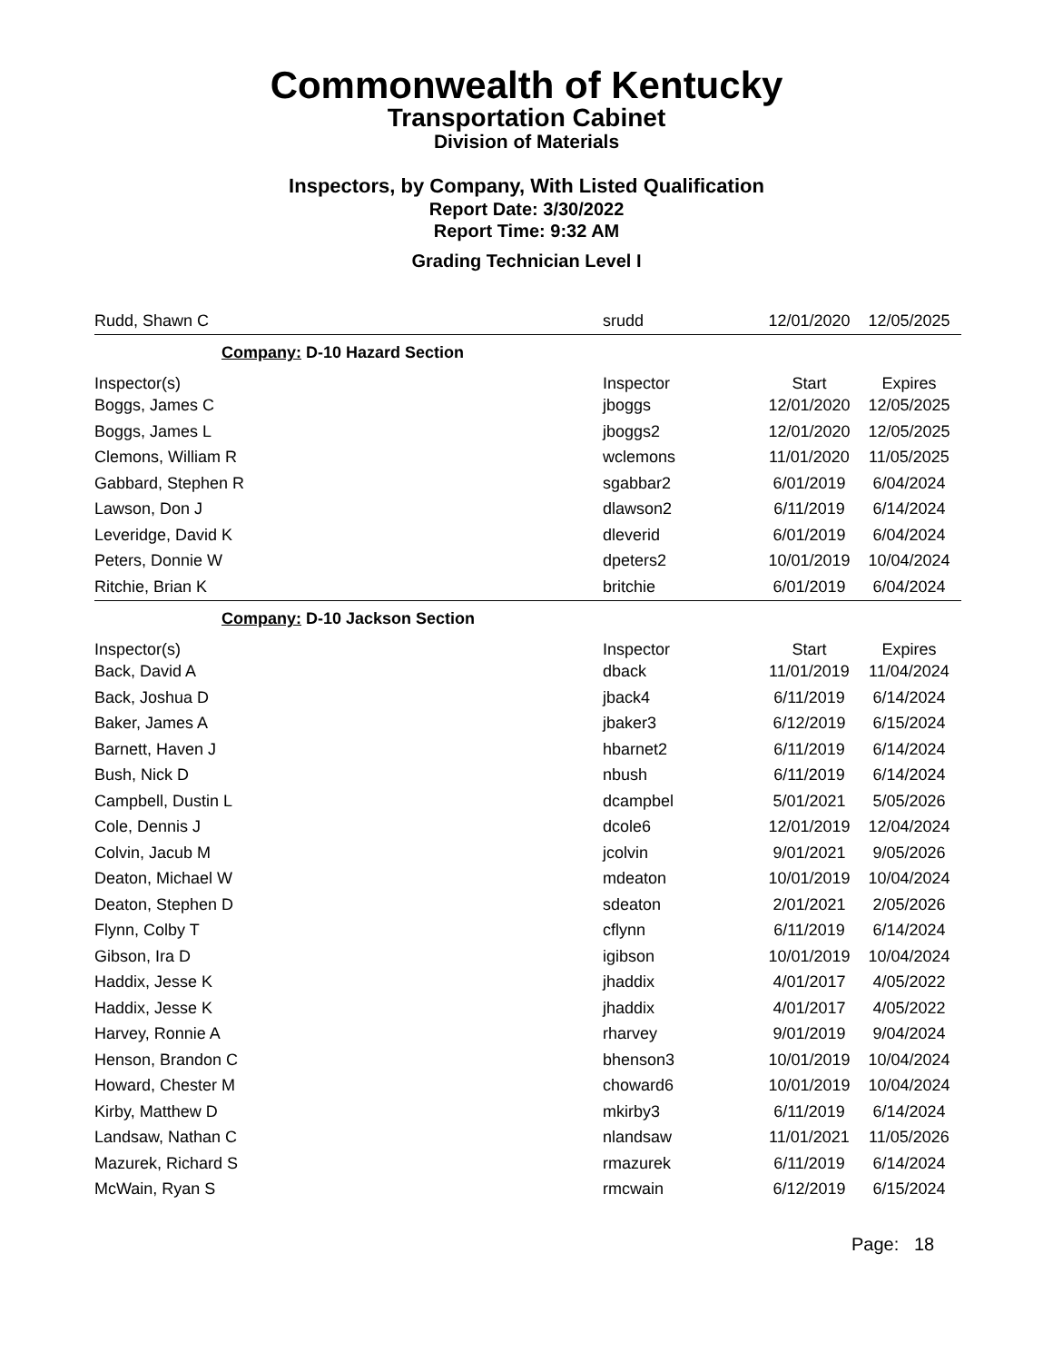Commonwealth of Kentucky
Transportation Cabinet
Division of Materials
Inspectors, by Company, With Listed Qualification
Report Date: 3/30/2022
Report Time: 9:32 AM
Grading Technician Level I
| Rudd, Shawn C | srudd | 12/01/2020 | 12/05/2025 |
| Company: D-10 Hazard Section | | | |
| Inspector(s) | Inspector | Start | Expires |
| Boggs, James C | jboggs | 12/01/2020 | 12/05/2025 |
| Boggs, James L | jboggs2 | 12/01/2020 | 12/05/2025 |
| Clemons, William R | wclemons | 11/01/2020 | 11/05/2025 |
| Gabbard, Stephen R | sgabbar2 | 6/01/2019 | 6/04/2024 |
| Lawson, Don J | dlawson2 | 6/11/2019 | 6/14/2024 |
| Leveridge, David K | dleverid | 6/01/2019 | 6/04/2024 |
| Peters, Donnie W | dpeters2 | 10/01/2019 | 10/04/2024 |
| Ritchie, Brian K | britchie | 6/01/2019 | 6/04/2024 |
| Company: D-10 Jackson Section | | | |
| Inspector(s) | Inspector | Start | Expires |
| Back, David A | dback | 11/01/2019 | 11/04/2024 |
| Back, Joshua D | jback4 | 6/11/2019 | 6/14/2024 |
| Baker, James A | jbaker3 | 6/12/2019 | 6/15/2024 |
| Barnett, Haven J | hbarnet2 | 6/11/2019 | 6/14/2024 |
| Bush, Nick D | nbush | 6/11/2019 | 6/14/2024 |
| Campbell, Dustin L | dcampbel | 5/01/2021 | 5/05/2026 |
| Cole, Dennis J | dcole6 | 12/01/2019 | 12/04/2024 |
| Colvin, Jacub M | jcolvin | 9/01/2021 | 9/05/2026 |
| Deaton, Michael W | mdeaton | 10/01/2019 | 10/04/2024 |
| Deaton, Stephen D | sdeaton | 2/01/2021 | 2/05/2026 |
| Flynn, Colby T | cflynn | 6/11/2019 | 6/14/2024 |
| Gibson, Ira D | igibson | 10/01/2019 | 10/04/2024 |
| Haddix, Jesse K | jhaddix | 4/01/2017 | 4/05/2022 |
| Haddix, Jesse K | jhaddix | 4/01/2017 | 4/05/2022 |
| Harvey, Ronnie A | rharvey | 9/01/2019 | 9/04/2024 |
| Henson, Brandon C | bhenson3 | 10/01/2019 | 10/04/2024 |
| Howard, Chester M | choward6 | 10/01/2019 | 10/04/2024 |
| Kirby, Matthew D | mkirby3 | 6/11/2019 | 6/14/2024 |
| Landsaw, Nathan C | nlandsaw | 11/01/2021 | 11/05/2026 |
| Mazurek, Richard S | rmazurek | 6/11/2019 | 6/14/2024 |
| McWain, Ryan S | rmcwain | 6/12/2019 | 6/15/2024 |
Page: 18